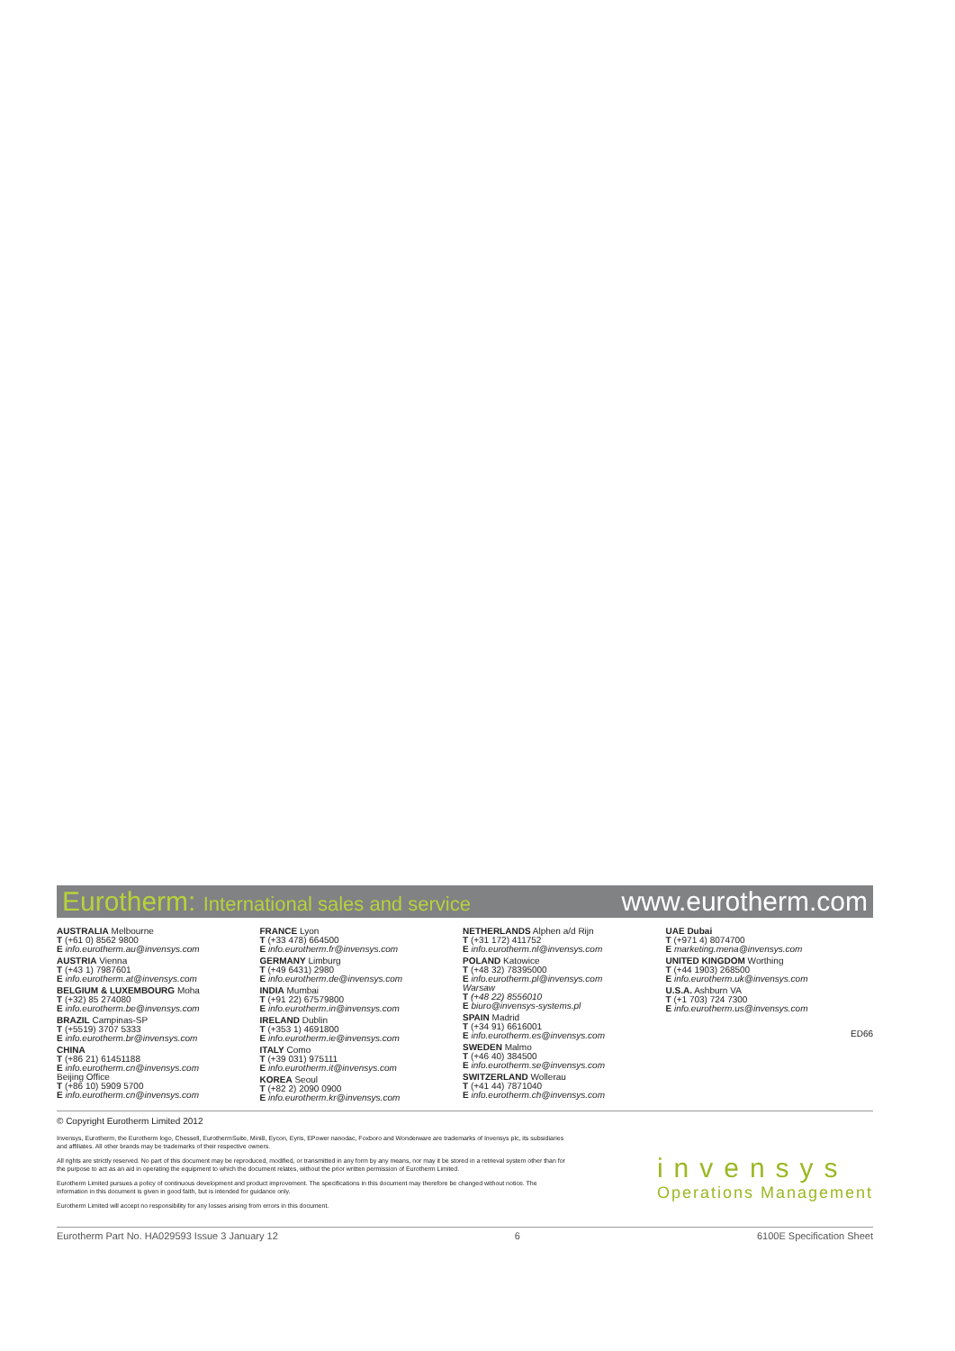Eurotherm: International sales and service
www.eurotherm.com
AUSTRALIA Melbourne
T (+61 0) 8562 9800
E info.eurotherm.au@invensys.com
AUSTRIA Vienna
T (+43 1) 7987601
E info.eurotherm.at@invensys.com
BELGIUM & LUXEMBOURG Moha
T (+32) 85 274080
E info.eurotherm.be@invensys.com
BRAZIL Campinas-SP
T (+5519) 3707 5333
E info.eurotherm.br@invensys.com
CHINA
T (+86 21) 61451188
E info.eurotherm.cn@invensys.com
Beijing Office
T (+86 10) 5909 5700
E info.eurotherm.cn@invensys.com
FRANCE Lyon
T (+33 478) 664500
E info.eurotherm.fr@invensys.com
GERMANY Limburg
T (+49 6431) 2980
E info.eurotherm.de@invensys.com
INDIA Mumbai
T (+91 22) 67579800
E info.eurotherm.in@invensys.com
IRELAND Dublin
T (+353 1) 4691800
E info.eurotherm.ie@invensys.com
ITALY Como
T (+39 031) 975111
E info.eurotherm.it@invensys.com
KOREA Seoul
T (+82 2) 2090 0900
E info.eurotherm.kr@invensys.com
NETHERLANDS Alphen a/d Rijn
T (+31 172) 411752
E info.eurotherm.nl@invensys.com
POLAND Katowice
T (+48 32) 78395000
E info.eurotherm.pl@invensys.com
Warsaw
T (+48 22) 8556010
E biuro@invensys-systems.pl
SPAIN Madrid
T (+34 91) 6616001
E info.eurotherm.es@invensys.com
SWEDEN Malmo
T (+46 40) 384500
E info.eurotherm.se@invensys.com
SWITZERLAND Wollerau
T (+41 44) 7871040
E info.eurotherm.ch@invensys.com
UAE Dubai
T (+971 4) 8074700
E marketing.mena@invensys.com
UNITED KINGDOM Worthing
T (+44 1903) 268500
E info.eurotherm.uk@invensys.com
U.S.A. Ashburn VA
T (+1 703) 724 7300
E info.eurotherm.us@invensys.com
ED66
© Copyright Eurotherm Limited 2012
Invensys, Eurotherm, the Eurotherm logo, Chessell, EurothermSuite, Mini8, Eycon, Eyris, EPower nanodac, Foxboro and Wonderware are trademarks of Invensys plc, its subsidiaries and affiliates. All other brands may be trademarks of their respective owners.
All rights are strictly reserved. No part of this document may be reproduced, modified, or transmitted in any form by any means, nor may it be stored in a retrieval system other than for the purpose to act as an aid in operating the equipment to which the document relates, without the prior written permission of Eurotherm Limited.
Eurotherm Limited pursues a policy of continuous development and product improvement. The specifications in this document may therefore be changed without notice. The information in this document is given in good faith, but is intended for guidance only.
Eurotherm Limited will accept no responsibility for any losses arising from errors in this document.
invensys
Operations Management
Eurotherm Part No. HA029593 Issue 3 January 12 6 6100E Specification Sheet